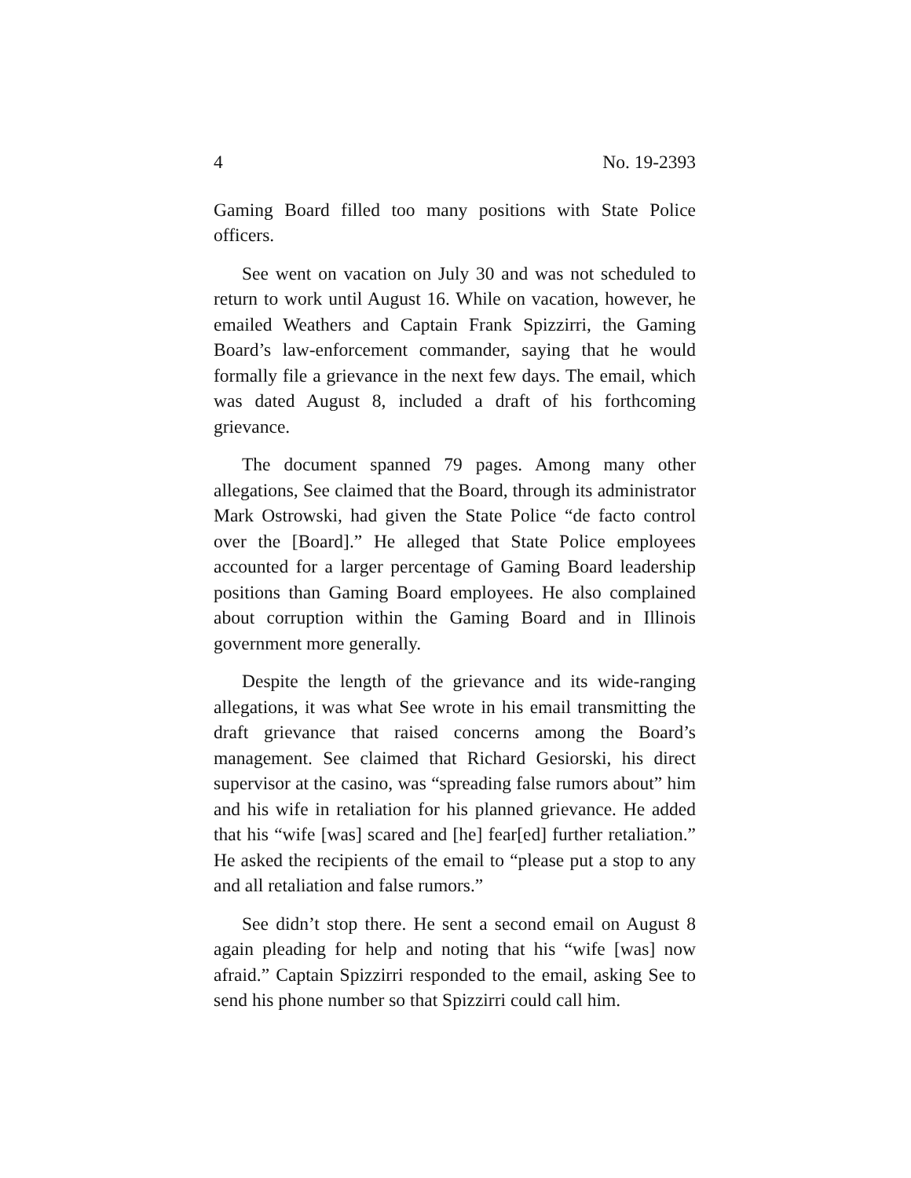4 No. 19-2393
Gaming Board filled too many positions with State Police officers.
See went on vacation on July 30 and was not scheduled to return to work until August 16. While on vacation, however, he emailed Weathers and Captain Frank Spizzirri, the Gaming Board’s law-enforcement commander, saying that he would formally file a grievance in the next few days. The email, which was dated August 8, included a draft of his forthcoming grievance.
The document spanned 79 pages. Among many other allegations, See claimed that the Board, through its administrator Mark Ostrowski, had given the State Police “de facto control over the [Board].” He alleged that State Police employees accounted for a larger percentage of Gaming Board leadership positions than Gaming Board employees. He also complained about corruption within the Gaming Board and in Illinois government more generally.
Despite the length of the grievance and its wide-ranging allegations, it was what See wrote in his email transmitting the draft grievance that raised concerns among the Board’s management. See claimed that Richard Gesiorski, his direct supervisor at the casino, was “spreading false rumors about” him and his wife in retaliation for his planned grievance. He added that his “wife [was] scared and [he] fear[ed] further retaliation.” He asked the recipients of the email to “please put a stop to any and all retaliation and false rumors.”
See didn’t stop there. He sent a second email on August 8 again pleading for help and noting that his “wife [was] now afraid.” Captain Spizzirri responded to the email, asking See to send his phone number so that Spizzirri could call him.